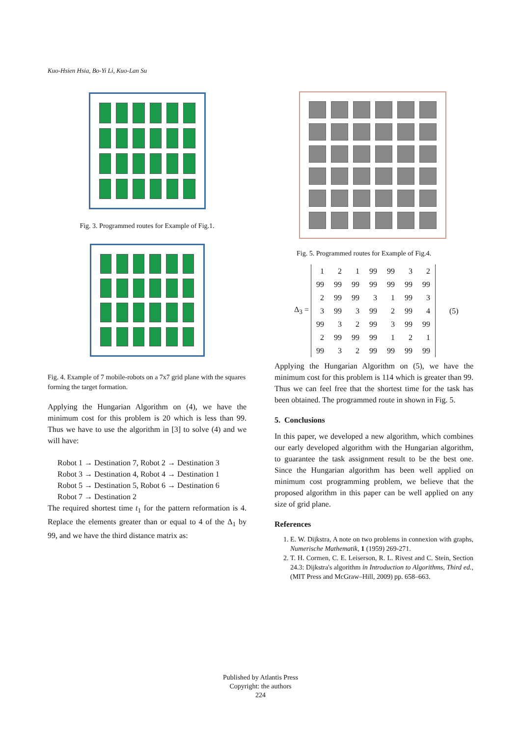Kuo-Hsien Hsia, Bo-Yi Li, Kuo-Lan Su
Fig. 3. Programmed routes for Example of Fig.1.
Fig. 4. Example of 7 mobile-robots on a 7x7 grid plane with the squares forming the target formation.
Applying the Hungarian Algorithm on (4), we have the minimum cost for this problem is 20 which is less than 99. Thus we have to use the algorithm in [3] to solve (4) and we will have:
Robot 1 → Destination 7, Robot 2 → Destination 3
Robot 3 → Destination 4, Robot 4 → Destination 1
Robot 5 → Destination 5, Robot 6 → Destination 6
Robot 7 → Destination 2
The required shortest time t<sub>1</sub> for the pattern reformation is 4. Replace the elements greater than or equal to 4 of the Δ<sub>1</sub> by 99, and we have the third distance matrix as:
Fig. 5. Programmed routes for Example of Fig.4.
Δ<sub>3</sub> =
| 1 | 2 | 1 | 99 | 99 | 3 | 2 |
| 99 | 99 | 99 | 99 | 99 | 99 | 99 |
| 2 | 99 | 99 | 3 | 1 | 99 | 3 |
| 3 | 99 | 3 | 99 | 2 | 99 | 4 |
| 99 | 3 | 2 | 99 | 3 | 99 | 99 |
| 2 | 99 | 99 | 99 | 1 | 2 | 1 |
| 99 | 3 | 2 | 99 | 99 | 99 | 99 |
(5)
Applying the Hungarian Algorithm on (5), we have the minimum cost for this problem is 114 which is greater than 99. Thus we can feel free that the shortest time for the task has been obtained. The programmed route in shown in Fig. 5.
5. Conclusions
In this paper, we developed a new algorithm, which combines our early developed algorithm with the Hungarian algorithm, to guarantee the task assignment result to be the best one. Since the Hungarian algorithm has been well applied on minimum cost programming problem, we believe that the proposed algorithm in this paper can be well applied on any size of grid plane.
References
1. E. W. Dijkstra, A note on two problems in connexion with graphs, Numerische Mathematik, 1 (1959) 269-271.
2. T. H. Cormen, C. E. Leiserson, R. L. Rivest and C. Stein, Section 24.3: Dijkstra's algorithm in Introduction to Algorithms, Third ed., (MIT Press and McGraw–Hill, 2009) pp. 658–663.
Published by Atlantis Press
Copyright: the authors
224